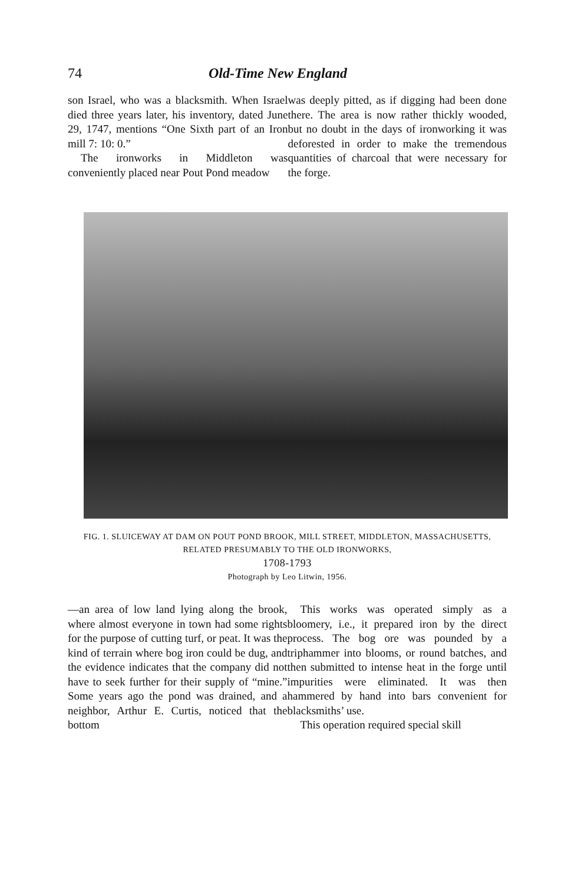74 Old-Time New England
son Israel, who was a blacksmith. When Israel died three years later, his inventory, dated June 29, 1747, mentions “One Sixth part of an Iron mill 7: 10: 0.”
The ironworks in Middleton was conveniently placed near Pout Pond meadow
was deeply pitted, as if digging had been done there. The area is now rather thickly wooded, but no doubt in the days of ironworking it was deforested in order to make the tremendous quantities of charcoal that were necessary for the forge.
FIG. 1. SLUICEWAY AT DAM ON POUT POND BROOK, MILL STREET, MIDDLETON, MASSACHUSETTS, RELATED PRESUMABLY TO THE OLD IRONWORKS,
1708-1793
Photograph by Leo Litwin, 1956.
—an area of low land lying along the brook, where almost everyone in town had some rights for the purpose of cutting turf, or peat. It was the kind of terrain where bog iron could be dug, and the evidence indicates that the company did not have to seek further for their supply of “mine.” Some years ago the pond was drained, and a neighbor, Arthur E. Curtis, noticed that the bottom
This works was operated simply as a bloomery, i.e., it prepared iron by the direct process. The bog ore was pounded by a triphammer into blooms, or round batches, and then submitted to intense heat in the forge until impurities were eliminated. It was then hammered by hand into bars convenient for blacksmiths’ use.
This operation required special skill